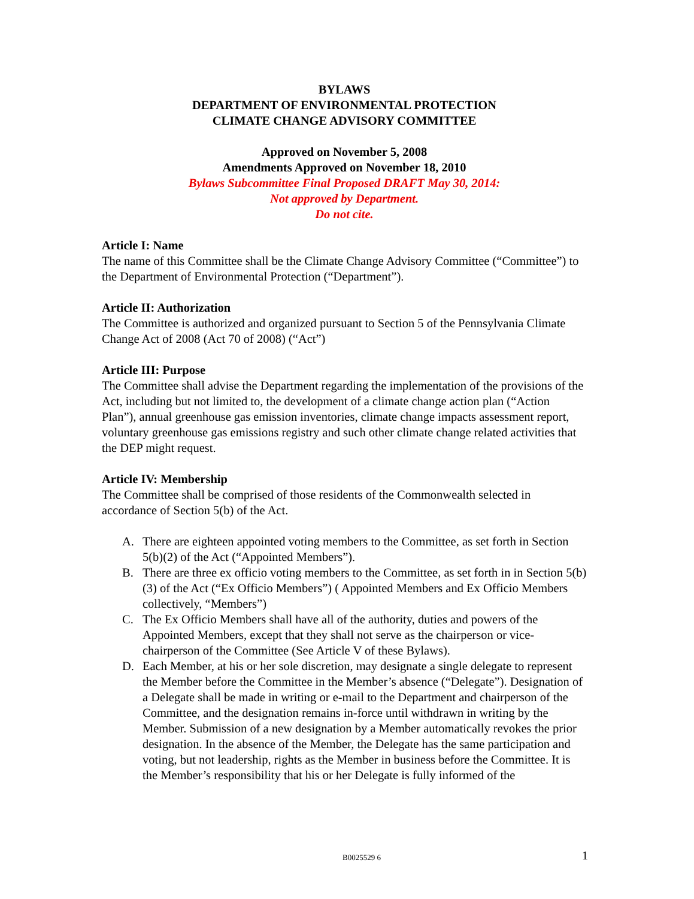BYLAWS
DEPARTMENT OF ENVIRONMENTAL PROTECTION
CLIMATE CHANGE ADVISORY COMMITTEE
Approved on November 5, 2008
Amendments Approved on November 18, 2010
Bylaws Subcommittee Final Proposed DRAFT May 30, 2014:
Not approved by Department.
Do not cite.
Article I: Name
The name of this Committee shall be the Climate Change Advisory Committee (“Committee”) to the Department of Environmental Protection (“Department”).
Article II: Authorization
The Committee is authorized and organized pursuant to Section 5 of the Pennsylvania Climate Change Act of 2008 (Act 70 of 2008) (“Act”)
Article III: Purpose
The Committee shall advise the Department regarding the implementation of the provisions of the Act, including but not limited to, the development of a climate change action plan (“Action Plan”), annual greenhouse gas emission inventories, climate change impacts assessment report, voluntary greenhouse gas emissions registry and such other climate change related activities that the DEP might request.
Article IV: Membership
The Committee shall be comprised of those residents of the Commonwealth selected in accordance of Section 5(b) of the Act.
A. There are eighteen appointed voting members to the Committee, as set forth in Section 5(b)(2) of the Act (“Appointed Members”).
B. There are three ex officio voting members to the Committee, as set forth in in Section 5(b)(3) of the Act (“Ex Officio Members”) ( Appointed Members and Ex Officio Members collectively, “Members”)
C. The Ex Officio Members shall have all of the authority, duties and powers of the Appointed Members, except that they shall not serve as the chairperson or vice-chairperson of the Committee (See Article V of these Bylaws).
D. Each Member, at his or her sole discretion, may designate a single delegate to represent the Member before the Committee in the Member’s absence (“Delegate”). Designation of a Delegate shall be made in writing or e-mail to the Department and chairperson of the Committee, and the designation remains in-force until withdrawn in writing by the Member. Submission of a new designation by a Member automatically revokes the prior designation. In the absence of the Member, the Delegate has the same participation and voting, but not leadership, rights as the Member in business before the Committee. It is the Member’s responsibility that his or her Delegate is fully informed of the
B0025529 6 1